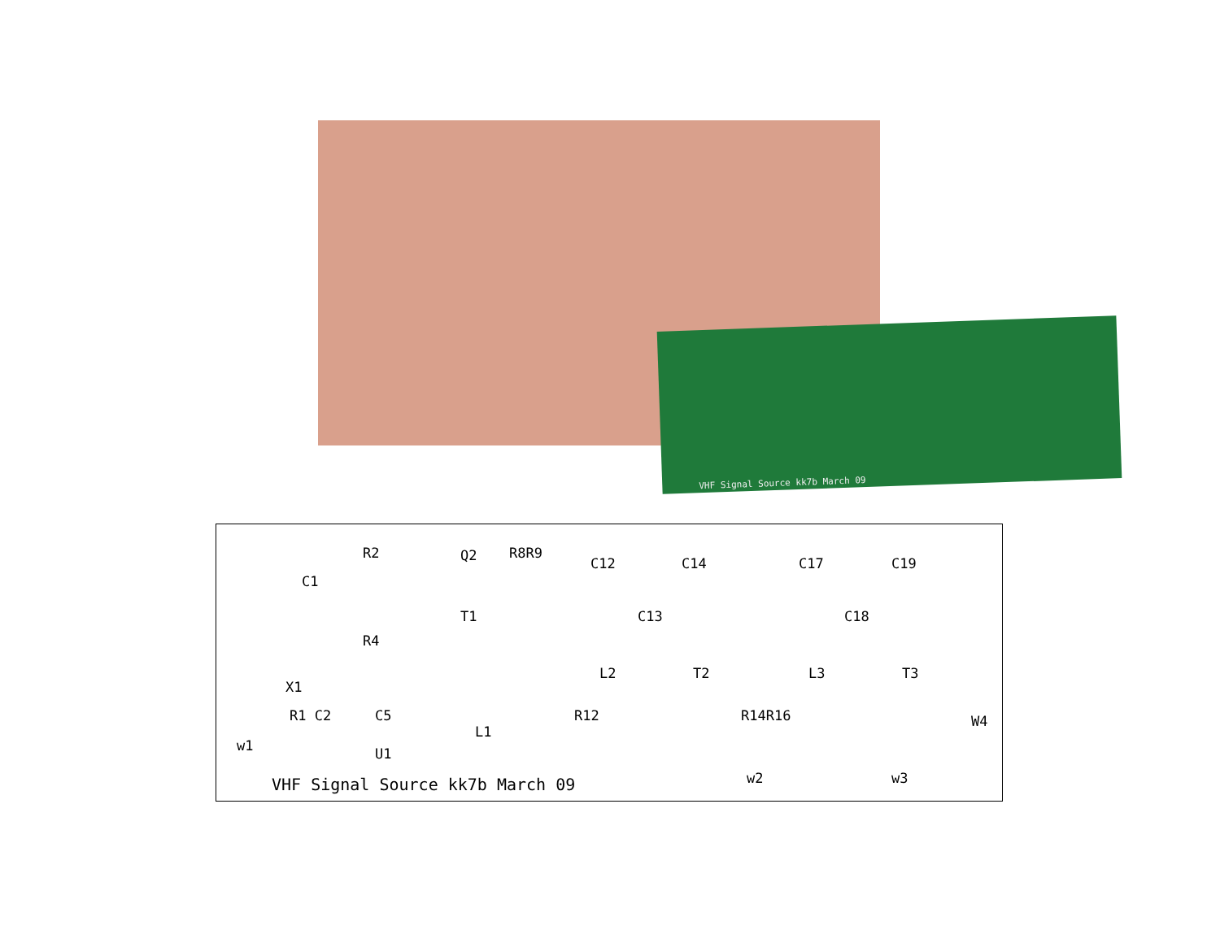VHF Signal Source kk7b March 09
C1
R2 Q2 R8R9
C12 C14 C17 C19
C13 C18 T1
R4
L2 T2 L3 T3
X1
C5 R1 C2 R12 R14R16
w1 U1
L1
W4
w2 w3
VHF Signal Source kk7b March 09